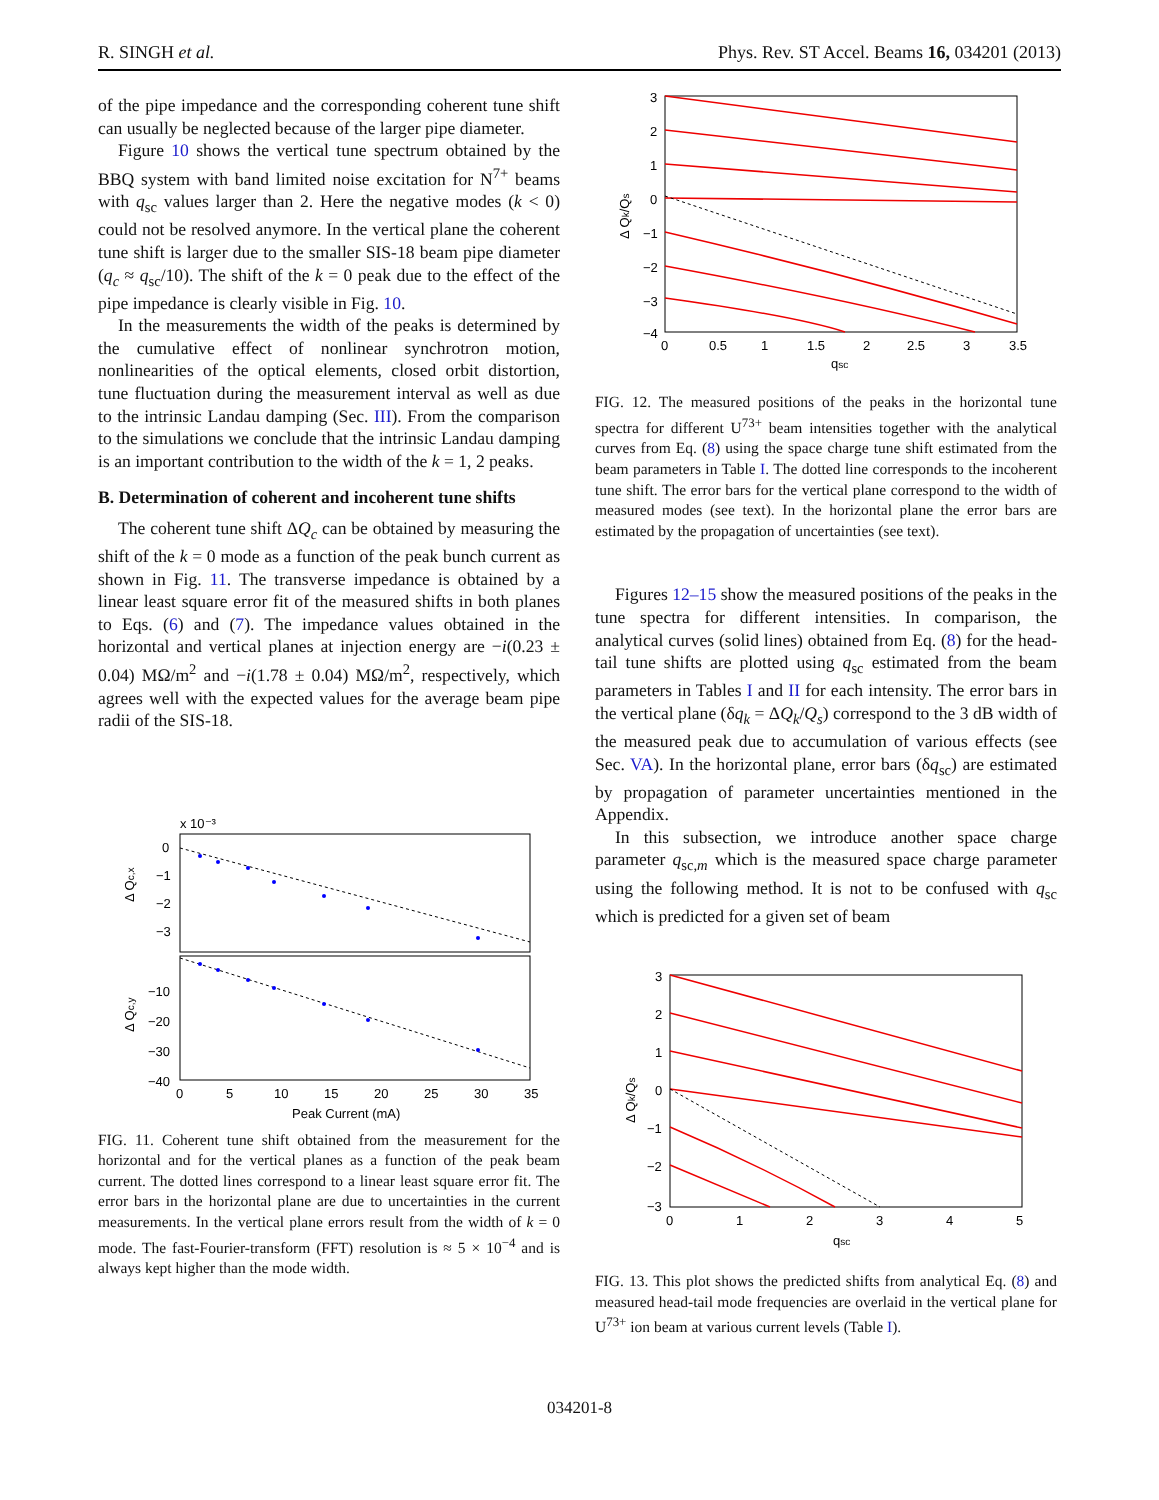R. SINGH et al. Phys. Rev. ST Accel. Beams 16, 034201 (2013)
of the pipe impedance and the corresponding coherent tune shift can usually be neglected because of the larger pipe diameter.
Figure 10 shows the vertical tune spectrum obtained by the BBQ system with band limited noise excitation for N<sup>7+</sup> beams with q<sub>sc</sub> values larger than 2. Here the negative modes (k < 0) could not be resolved anymore. In the vertical plane the coherent tune shift is larger due to the smaller SIS-18 beam pipe diameter (q<sub>c</sub> ≈ q<sub>sc</sub>/10). The shift of the k = 0 peak due to the effect of the pipe impedance is clearly visible in Fig. 10.
In the measurements the width of the peaks is determined by the cumulative effect of nonlinear synchrotron motion, nonlinearities of the optical elements, closed orbit distortion, tune fluctuation during the measurement interval as well as due to the intrinsic Landau damping (Sec. III). From the comparison to the simulations we conclude that the intrinsic Landau damping is an important contribution to the width of the k = 1, 2 peaks.
B. Determination of coherent and incoherent tune shifts
The coherent tune shift ΔQ<sub>c</sub> can be obtained by measuring the shift of the k = 0 mode as a function of the peak bunch current as shown in Fig. 11. The transverse impedance is obtained by a linear least square error fit of the measured shifts in both planes to Eqs. (6) and (7). The impedance values obtained in the horizontal and vertical planes at injection energy are −i(0.23 ± 0.04) MΩ/m<sup>2</sup> and −i(1.78 ± 0.04) MΩ/m<sup>2</sup>, respectively, which agrees well with the expected values for the average beam pipe radii of the SIS-18.
x 10⁻³
0
−1
−2
−3
−10
−20
−30
−40
0
5
10
15
20
25
30
35
Peak Current (mA)
Δ Qc,x
Δ Qc,y
FIG. 11. Coherent tune shift obtained from the measurement for the horizontal and for the vertical planes as a function of the peak beam current. The dotted lines correspond to a linear least square error fit. The error bars in the horizontal plane are due to uncertainties in the current measurements. In the vertical plane errors result from the width of k = 0 mode. The fast-Fourier-transform (FFT) resolution is ≈ 5 × 10<sup>−4</sup> and is always kept higher than the mode width.
3
2
1
0
−1
−2
−3
−4
0
0.5
1
1.5
2
2.5
3
3.5
qsc
Δ Qk/Qs
FIG. 12. The measured positions of the peaks in the horizontal tune spectra for different U<sup>73+</sup> beam intensities together with the analytical curves from Eq. (8) using the space charge tune shift estimated from the beam parameters in Table I. The dotted line corresponds to the incoherent tune shift. The error bars for the vertical plane correspond to the width of measured modes (see text). In the horizontal plane the error bars are estimated by the propagation of uncertainties (see text).
Figures 12–15 show the measured positions of the peaks in the tune spectra for different intensities. In comparison, the analytical curves (solid lines) obtained from Eq. (8) for the head-tail tune shifts are plotted using q<sub>sc</sub> estimated from the beam parameters in Tables I and II for each intensity. The error bars in the vertical plane (δq<sub>k</sub> = ΔQ<sub>k</sub>/Q<sub>s</sub>) correspond to the 3 dB width of the measured peak due to accumulation of various effects (see Sec. VA). In the horizontal plane, error bars (δq<sub>sc</sub>) are estimated by propagation of parameter uncertainties mentioned in the Appendix.
In this subsection, we introduce another space charge parameter q<sub>sc,m</sub> which is the measured space charge parameter using the following method. It is not to be confused with q<sub>sc</sub> which is predicted for a given set of beam
3
2
1
0
−1
−2
−3
0
1
2
3
4
5
qsc
Δ Qk/Qs
FIG. 13. This plot shows the predicted shifts from analytical Eq. (8) and measured head-tail mode frequencies are overlaid in the vertical plane for U<sup>73+</sup> ion beam at various current levels (Table I).
034201-8